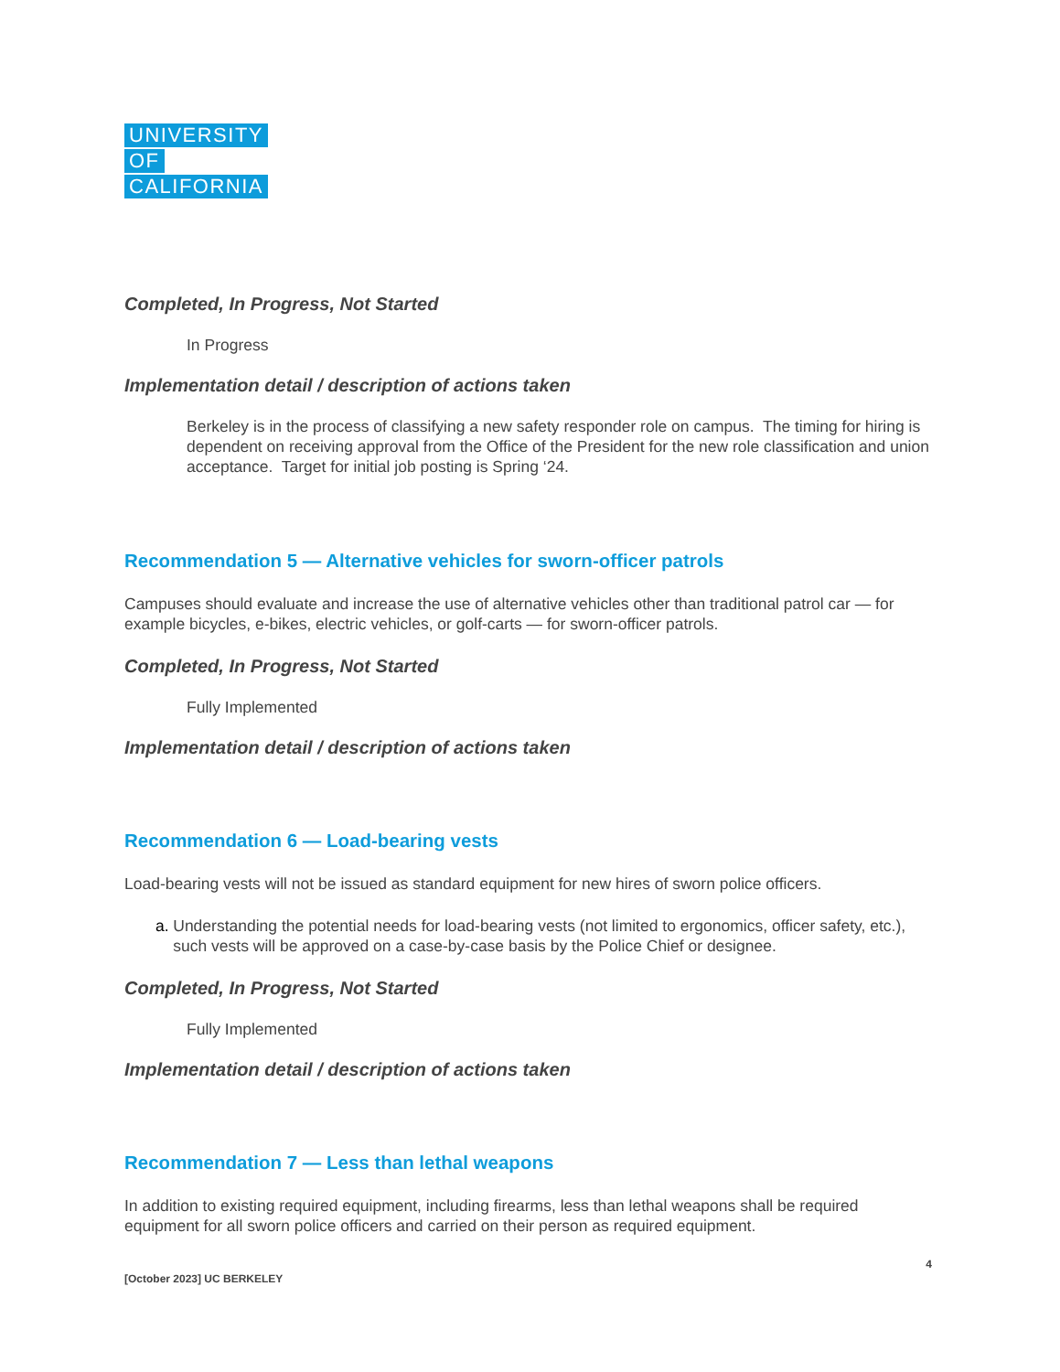UNIVERSITY OF CALIFORNIA
Completed, In Progress, Not Started
In Progress
Implementation detail / description of actions taken
Berkeley is in the process of classifying a new safety responder role on campus. The timing for hiring is dependent on receiving approval from the Office of the President for the new role classification and union acceptance. Target for initial job posting is Spring ‘24.
Recommendation 5 — Alternative vehicles for sworn-officer patrols
Campuses should evaluate and increase the use of alternative vehicles other than traditional patrol car — for example bicycles, e-bikes, electric vehicles, or golf-carts — for sworn-officer patrols.
Completed, In Progress, Not Started
Fully Implemented
Implementation detail / description of actions taken
Recommendation 6 — Load-bearing vests
Load-bearing vests will not be issued as standard equipment for new hires of sworn police officers.
a. Understanding the potential needs for load-bearing vests (not limited to ergonomics, officer safety, etc.), such vests will be approved on a case-by-case basis by the Police Chief or designee.
Completed, In Progress, Not Started
Fully Implemented
Implementation detail / description of actions taken
Recommendation 7 — Less than lethal weapons
In addition to existing required equipment, including firearms, less than lethal weapons shall be required equipment for all sworn police officers and carried on their person as required equipment.
[October 2023] UC BERKELEY 4